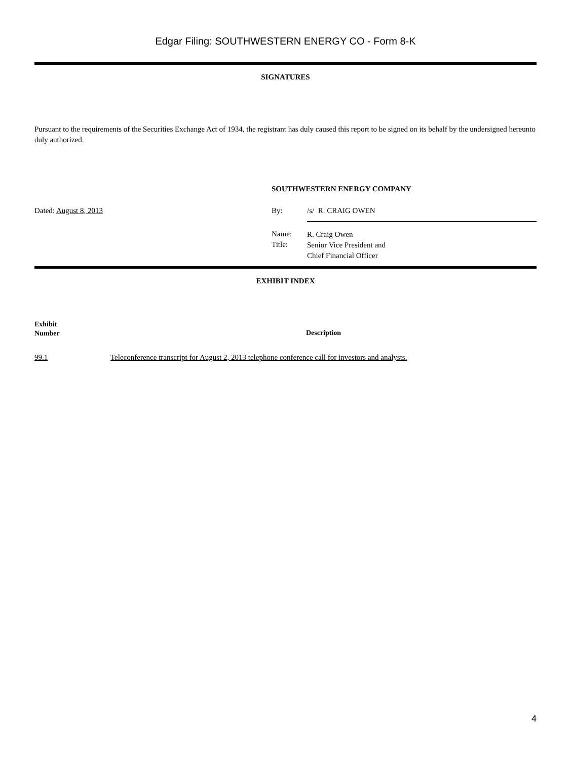Edgar Filing: SOUTHWESTERN ENERGY CO - Form 8-K
SIGNATURES
Pursuant to the requirements of the Securities Exchange Act of 1934, the registrant has duly caused this report to be signed on its behalf by the undersigned hereunto duly authorized.
| | SOUTHWESTERN ENERGY COMPANY | |
| Dated: August 8, 2013 | By: | /s/ R. CRAIG OWEN |
| | Name: Title: | R. Craig Owen Senior Vice President and Chief Financial Officer |
EXHIBIT INDEX
| Exhibit Number | Description |
| --- | --- |
| 99.1 | Teleconference transcript for August 2, 2013 telephone conference call for investors and analysts. |
4